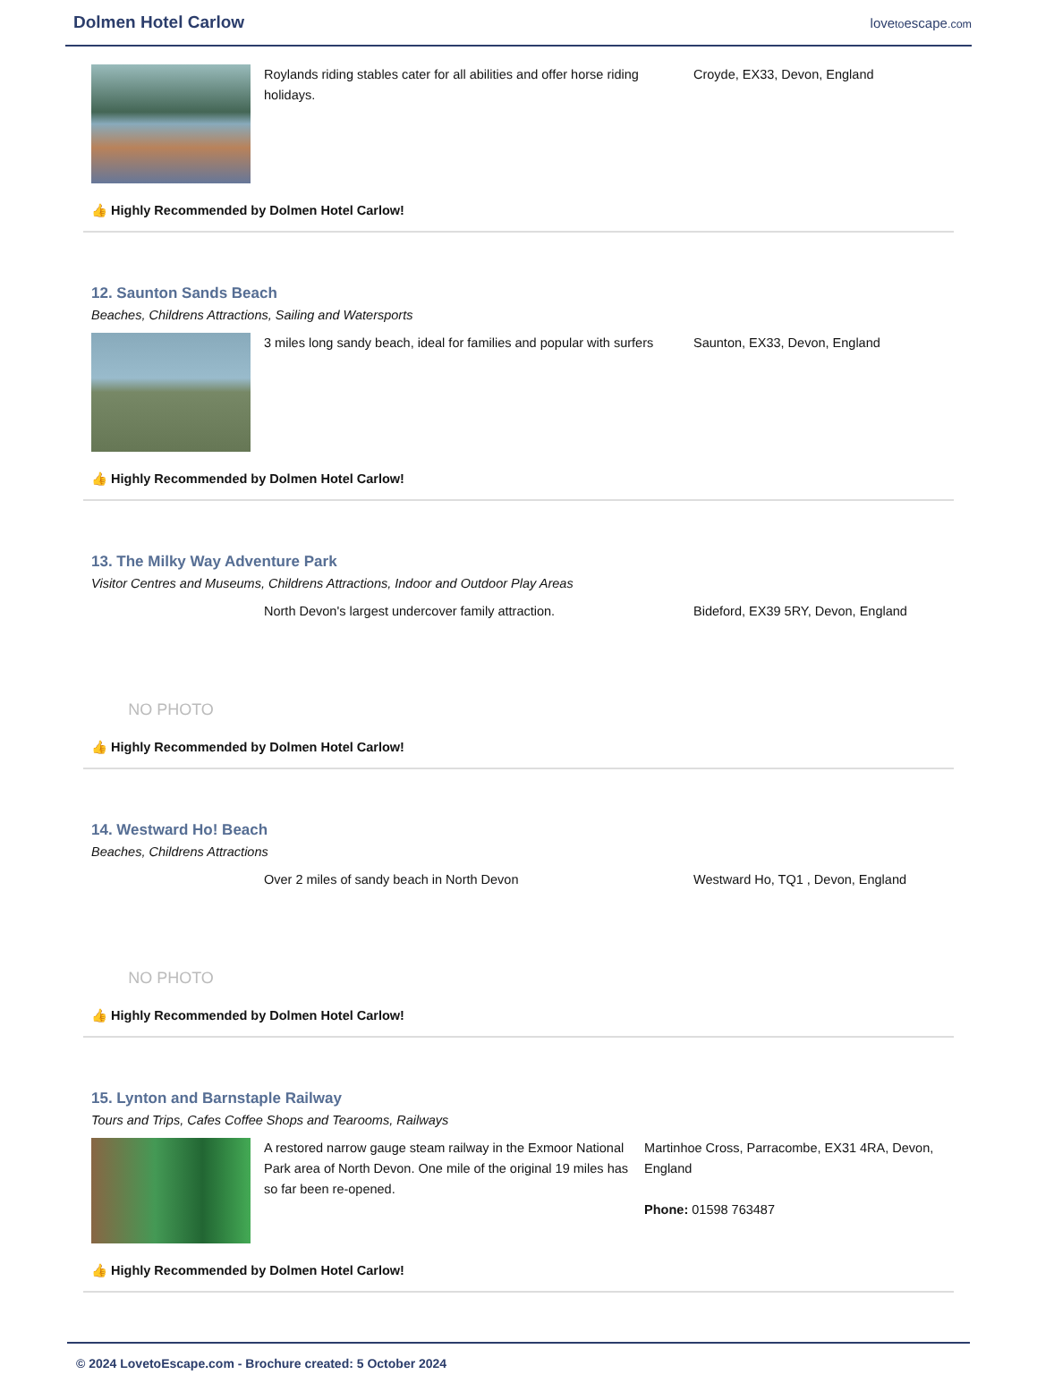Dolmen Hotel Carlow
lovetoescape.com
Roylands riding stables cater for all abilities and offer horse riding holidays.
Croyde, EX33, Devon, England
👍 Highly Recommended by Dolmen Hotel Carlow!
12. Saunton Sands Beach
Beaches, Childrens Attractions, Sailing and Watersports
3 miles long sandy beach, ideal for families and popular with surfers
Saunton, EX33, Devon, England
👍 Highly Recommended by Dolmen Hotel Carlow!
13. The Milky Way Adventure Park
Visitor Centres and Museums, Childrens Attractions, Indoor and Outdoor Play Areas
NO PHOTO
North Devon's largest undercover family attraction. Bideford, EX39 5RY, Devon, England
👍 Highly Recommended by Dolmen Hotel Carlow!
14. Westward Ho! Beach
Beaches, Childrens Attractions
NO PHOTO
Over 2 miles of sandy beach in North Devon Westward Ho, TQ1 , Devon, England
👍 Highly Recommended by Dolmen Hotel Carlow!
15. Lynton and Barnstaple Railway
Tours and Trips, Cafes Coffee Shops and Tearooms, Railways
A restored narrow gauge steam railway in the Exmoor National Park area of North Devon. One mile of the original 19 miles has so far been re-opened.
Martinhoe Cross, Parracombe, EX31 4RA, Devon, England
Phone: 01598 763487
👍 Highly Recommended by Dolmen Hotel Carlow!
© 2024 LovetoEscape.com - Brochure created: 5 October 2024